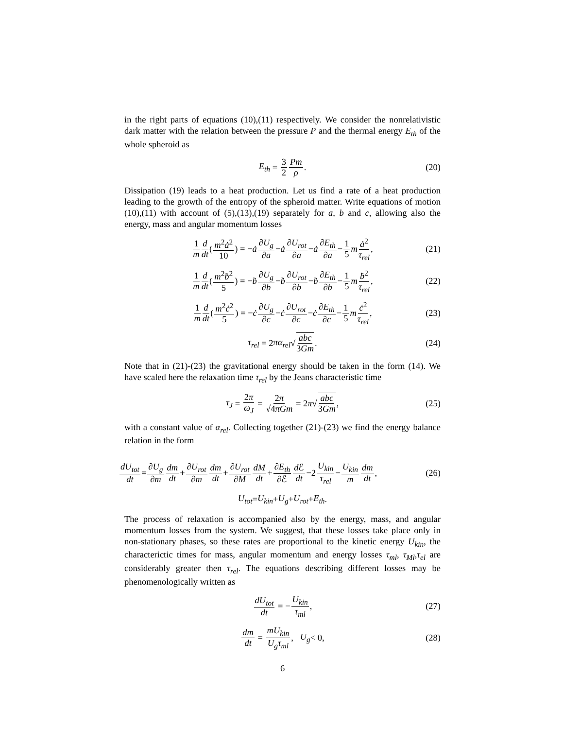in the right parts of equations (10),(11) respectively. We consider the nonrelativistic dark matter with the relation between the pressure P and the thermal energy E<sub>th</sub> of the whole spheroid as
E<sub>th</sub> = 3 2 Pm ρ. (20)
Dissipation (19) leads to a heat production. Let us find a rate of a heat production leading to the growth of the entropy of the spheroid matter. Write equations of motion (10),(11) with account of (5),(13),(19) separately for a, b and c, allowing also the energy, mass and angular momentum losses
1 m d dt (m<sup>2</sup>ȧ<sup>2</sup> 10) = − ȧ ∂U<sub>g</sub> ∂a − ȧ ∂U<sub>rot</sub> ∂a − ȧ ∂E<sub>th</sub> ∂a − 1 5 m ȧ<sup>2</sup> τ<sub>rel</sub>, (21)
1 m d dt (m<sup>2</sup>ḃ<sup>2</sup> 5) = − ḃ ∂U<sub>g</sub> ∂b − ḃ ∂U<sub>rot</sub> ∂b − ḃ ∂E<sub>th</sub> ∂b − 1 5 m ḃ<sup>2</sup> τ<sub>rel</sub>, (22)
1 m d dt (m<sup>2</sup>ċ<sup>2</sup> 5) = − ċ ∂U<sub>g</sub> ∂c − ċ ∂U<sub>rot</sub> ∂c − ċ ∂E<sub>th</sub> ∂c − 1 5 m ċ<sup>2</sup> τ<sub>rel</sub>, (23)
τ<sub>rel</sub> = 2 πα<sub>rel</sub> √ abc 3Gm. (24)
Note that in (21)-(23) the gravitational energy should be taken in the form (14). We have scaled here the relaxation time τ<sub>rel</sub> by the Jeans characteristic time
τ<sub>J</sub> = 2π ω<sub>J</sub> = 2π √4πGm = 2 π √ abc 3Gm, (25)
with a constant value of α<sub>rel</sub>. Collecting together (21)-(23) we find the energy balance relation in the form
dU<sub>tot</sub> dt = ∂U<sub>g</sub> ∂m dm dt + ∂U<sub>rot</sub> ∂m dm dt + ∂U<sub>rot</sub> ∂M dM dt + ∂E<sub>th</sub> ∂ℰ d ℰ dt −2 U<sub>kin</sub> τ<sub>rel</sub> − U<sub>kin</sub> m dm dt, (26)
U<sub>tot</sub> = U<sub>kin</sub> + U<sub>g</sub> + U<sub>rot</sub> + E<sub>th</sub>.
The process of relaxation is accompanied also by the energy, mass, and angular momentum losses from the system. We suggest, that these losses take place only in non-stationary phases, so these rates are proportional to the kinetic energy U<sub>kin</sub>, the characterictic times for mass, angular momentum and energy losses τ<sub>ml</sub>, τ<sub>Ml</sub>,τ<sub>el</sub> are considerably greater then τ<sub>rel</sub>. The equations describing different losses may be phenomenologically written as
dU<sub>tot</sub> dt = − U<sub>kin</sub> τ<sub>ml</sub>, (27)
dm dt = mU<sub>kin</sub> U<sub>g</sub>τ<sub>ml</sub>, U<sub>g</sub> < 0, (28)
6